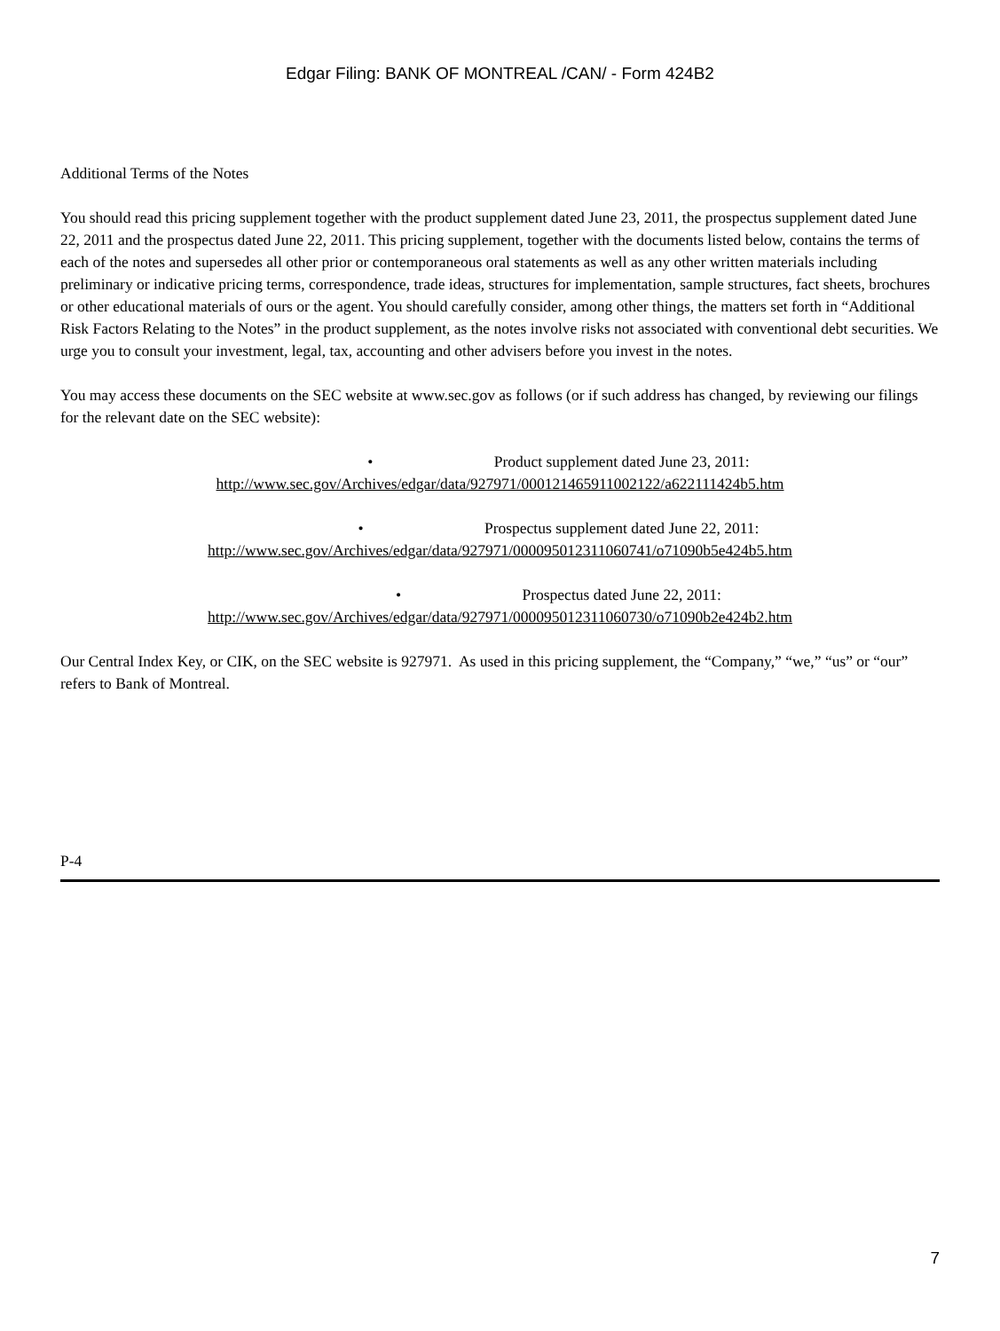Edgar Filing: BANK OF MONTREAL /CAN/ - Form 424B2
Additional Terms of the Notes
You should read this pricing supplement together with the product supplement dated June 23, 2011, the prospectus supplement dated June 22, 2011 and the prospectus dated June 22, 2011. This pricing supplement, together with the documents listed below, contains the terms of each of the notes and supersedes all other prior or contemporaneous oral statements as well as any other written materials including preliminary or indicative pricing terms, correspondence, trade ideas, structures for implementation, sample structures, fact sheets, brochures or other educational materials of ours or the agent. You should carefully consider, among other things, the matters set forth in “Additional Risk Factors Relating to the Notes” in the product supplement, as the notes involve risks not associated with conventional debt securities. We urge you to consult your investment, legal, tax, accounting and other advisers before you invest in the notes.
You may access these documents on the SEC website at www.sec.gov as follows (or if such address has changed, by reviewing our filings for the relevant date on the SEC website):
• Product supplement dated June 23, 2011:
http://www.sec.gov/Archives/edgar/data/927971/000121465911002122/a622111424b5.htm
• Prospectus supplement dated June 22, 2011:
http://www.sec.gov/Archives/edgar/data/927971/000095012311060741/o71090b5e424b5.htm
• Prospectus dated June 22, 2011:
http://www.sec.gov/Archives/edgar/data/927971/000095012311060730/o71090b2e424b2.htm
Our Central Index Key, or CIK, on the SEC website is 927971. As used in this pricing supplement, the “Company,” “we,” “us” or “our” refers to Bank of Montreal.
P-4
7